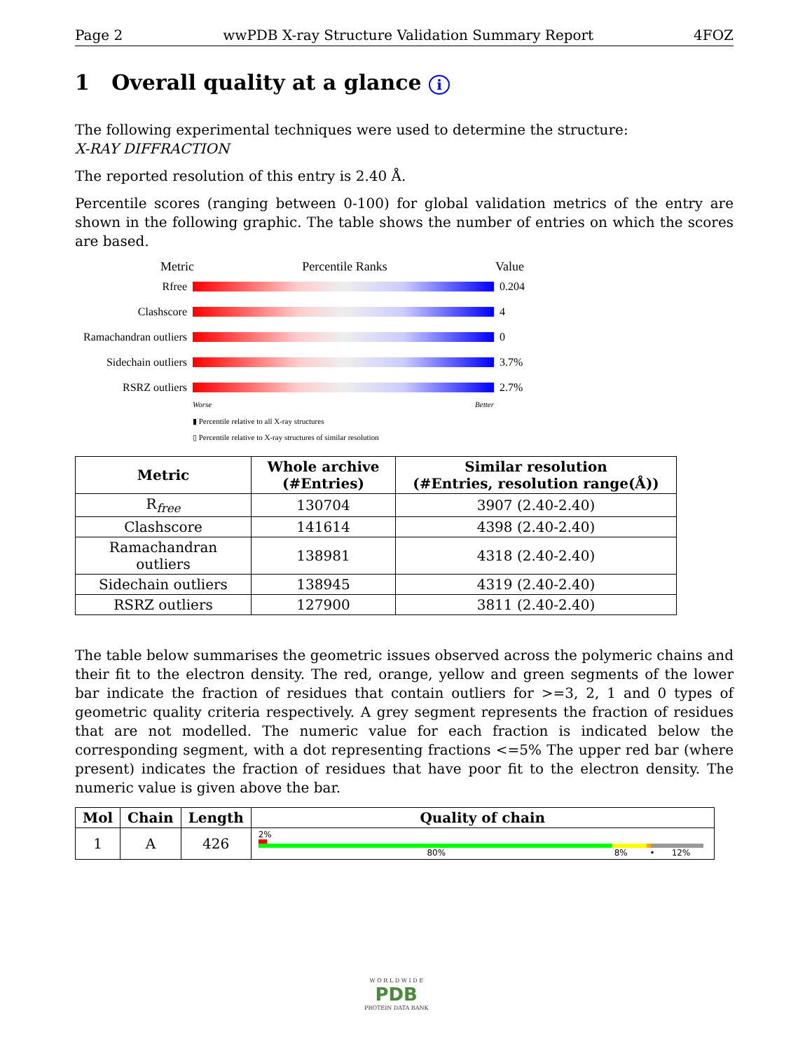Page 2 wwPDB X-ray Structure Validation Summary Report 4FOZ
1 Overall quality at a glance i
The following experimental techniques were used to determine the structure:
X-RAY DIFFRACTION
The reported resolution of this entry is 2.40 Å.
Percentile scores (ranging between 0-100) for global validation metrics of the entry are shown in the following graphic. The table shows the number of entries on which the scores are based.
Metric Percentile Ranks Value
Rfree 0.204
Clashscore 4
Ramachandran outliers 0
Sidechain outliers 3.7%
RSRZ outliers 2.7%
Worse Better
▮ Percentile relative to all X-ray structures
▯ Percentile relative to X-ray structures of similar resolution
| Metric | Whole archive (#Entries) | Similar resolution (#Entries, resolution range(Å)) |
| --- | --- | --- |
| R<sub>free</sub> | 130704 | 3907 (2.40-2.40) |
| Clashscore | 141614 | 4398 (2.40-2.40) |
| Ramachandran outliers | 138981 | 4318 (2.40-2.40) |
| Sidechain outliers | 138945 | 4319 (2.40-2.40) |
| RSRZ outliers | 127900 | 3811 (2.40-2.40) |
The table below summarises the geometric issues observed across the polymeric chains and their fit to the electron density. The red, orange, yellow and green segments of the lower bar indicate the fraction of residues that contain outliers for >=3, 2, 1 and 0 types of geometric quality criteria respectively. A grey segment represents the fraction of residues that are not modelled. The numeric value for each fraction is indicated below the corresponding segment, with a dot representing fractions <=5% The upper red bar (where present) indicates the fraction of residues that have poor fit to the electron density. The numeric value is given above the bar.
| Mol | Chain | Length | Quality of chain |
| --- | --- | --- | --- |
| 1 | A | 426 | 2% 80% 8% • 12% |
W O R L D W I D E
PDB
PROTEIN DATA BANK